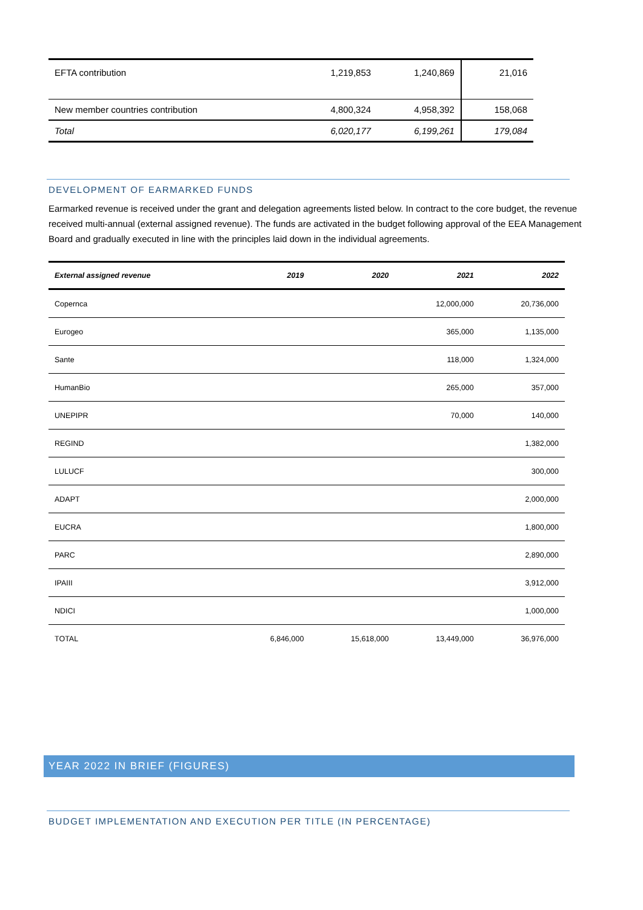| EFTA contribution | 1,219,853 | 1,240,869 | 21,016 |
| New member countries contribution | 4,800,324 | 4,958,392 | 158,068 |
| Total | 6,020,177 | 6,199,261 | 179,084 |
DEVELOPMENT OF EARMARKED FUNDS
Earmarked revenue is received under the grant and delegation agreements listed below. In contract to the core budget, the revenue received multi-annual (external assigned revenue). The funds are activated in the budget following approval of the EEA Management Board and gradually executed in line with the principles laid down in the individual agreements.
| External assigned revenue | 2019 | 2020 | 2021 | 2022 |
| --- | --- | --- | --- | --- |
| Copernca | | | 12,000,000 | 20,736,000 |
| Eurogeo | | | 365,000 | 1,135,000 |
| Sante | | | 118,000 | 1,324,000 |
| HumanBio | | | 265,000 | 357,000 |
| UNEPIPR | | | 70,000 | 140,000 |
| REGIND | | | | 1,382,000 |
| LULUCF | | | | 300,000 |
| ADAPT | | | | 2,000,000 |
| EUCRA | | | | 1,800,000 |
| PARC | | | | 2,890,000 |
| IPAIII | | | | 3,912,000 |
| NDICI | | | | 1,000,000 |
| TOTAL | 6,846,000 | 15,618,000 | 13,449,000 | 36,976,000 |
YEAR 2022 IN BRIEF (FIGURES)
BUDGET IMPLEMENTATION AND EXECUTION PER TITLE (IN PERCENTAGE)